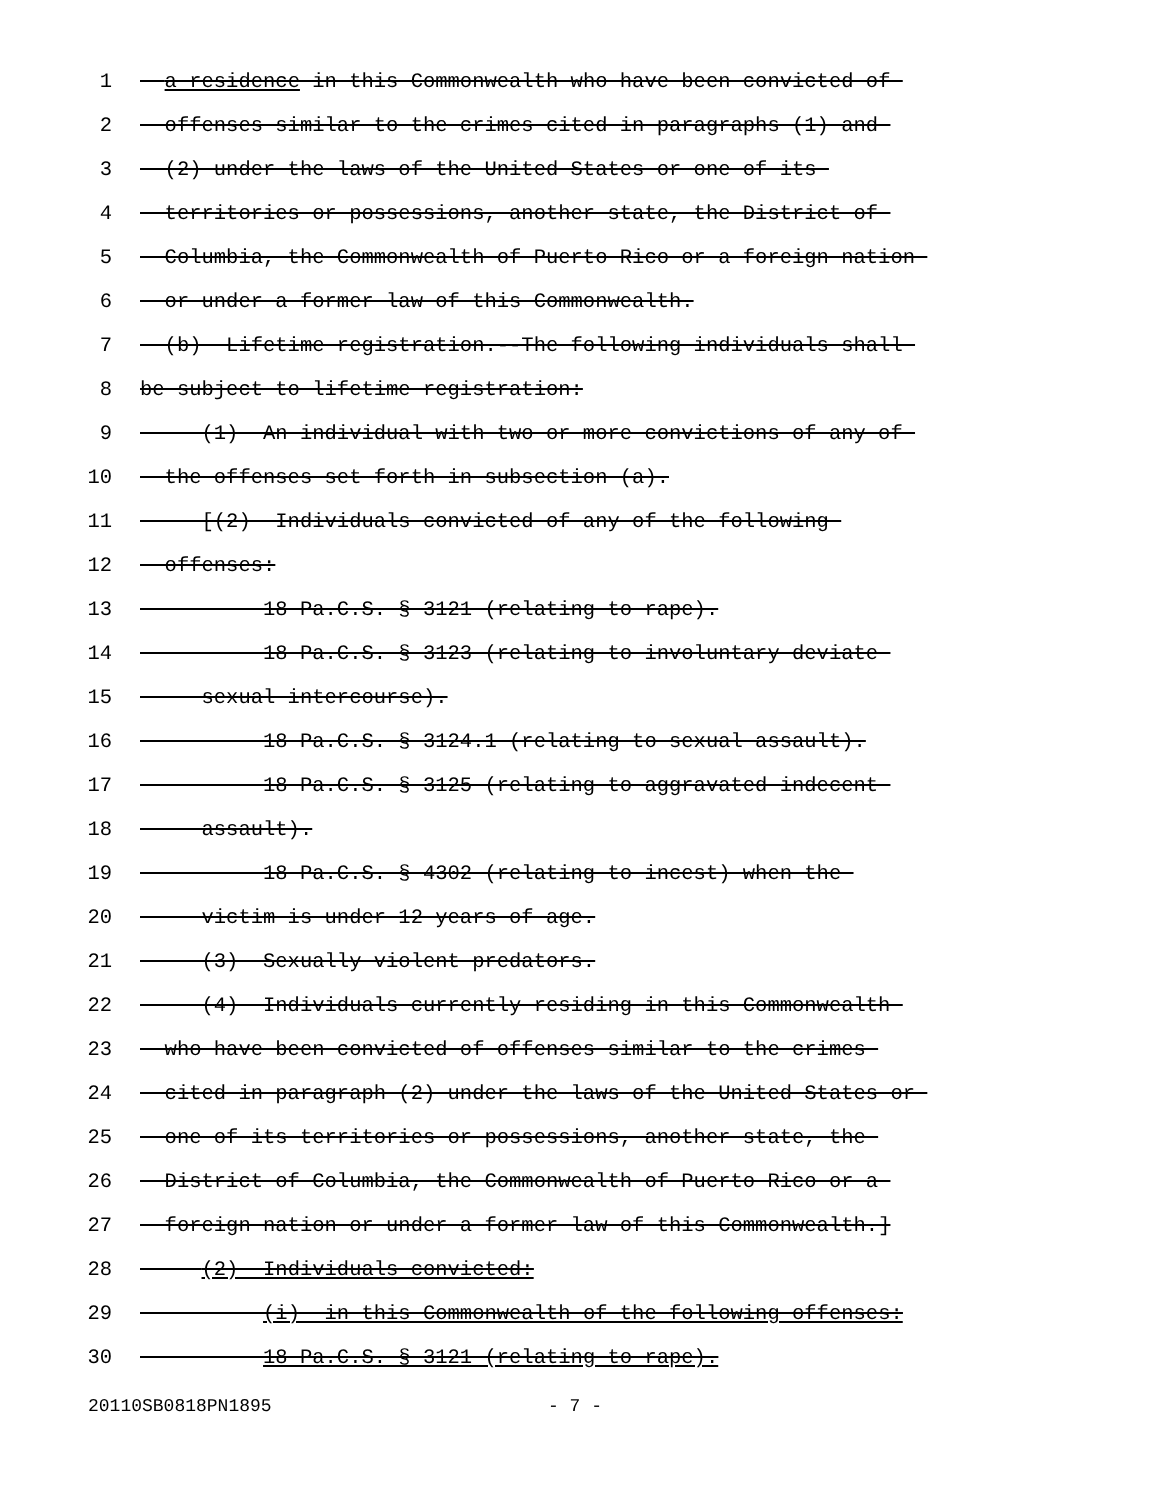1 a residence in this Commonwealth who have been convicted of
2 offenses similar to the crimes cited in paragraphs (1) and
3 (2) under the laws of the United States or one of its
4 territories or possessions, another state, the District of
5 Columbia, the Commonwealth of Puerto Rico or a foreign nation
6 or under a former law of this Commonwealth.
7 (b) Lifetime registration.--The following individuals shall
8 be subject to lifetime registration:
9 (1) An individual with two or more convictions of any of
10 the offenses set forth in subsection (a).
11 [(2) Individuals convicted of any of the following
12 offenses:
13 18 Pa.C.S. § 3121 (relating to rape).
14 18 Pa.C.S. § 3123 (relating to involuntary deviate
15 sexual intercourse).
16 18 Pa.C.S. § 3124.1 (relating to sexual assault).
17 18 Pa.C.S. § 3125 (relating to aggravated indecent
18 assault).
19 18 Pa.C.S. § 4302 (relating to incest) when the
20 victim is under 12 years of age.
21 (3) Sexually violent predators.
22 (4) Individuals currently residing in this Commonwealth
23 who have been convicted of offenses similar to the crimes
24 cited in paragraph (2) under the laws of the United States or
25 one of its territories or possessions, another state, the
26 District of Columbia, the Commonwealth of Puerto Rico or a
27 foreign nation or under a former law of this Commonwealth.]
28 (2) Individuals convicted:
29 (i) in this Commonwealth of the following offenses:
30 18 Pa.C.S. § 3121 (relating to rape).
20110SB0818PN1895 - 7 -